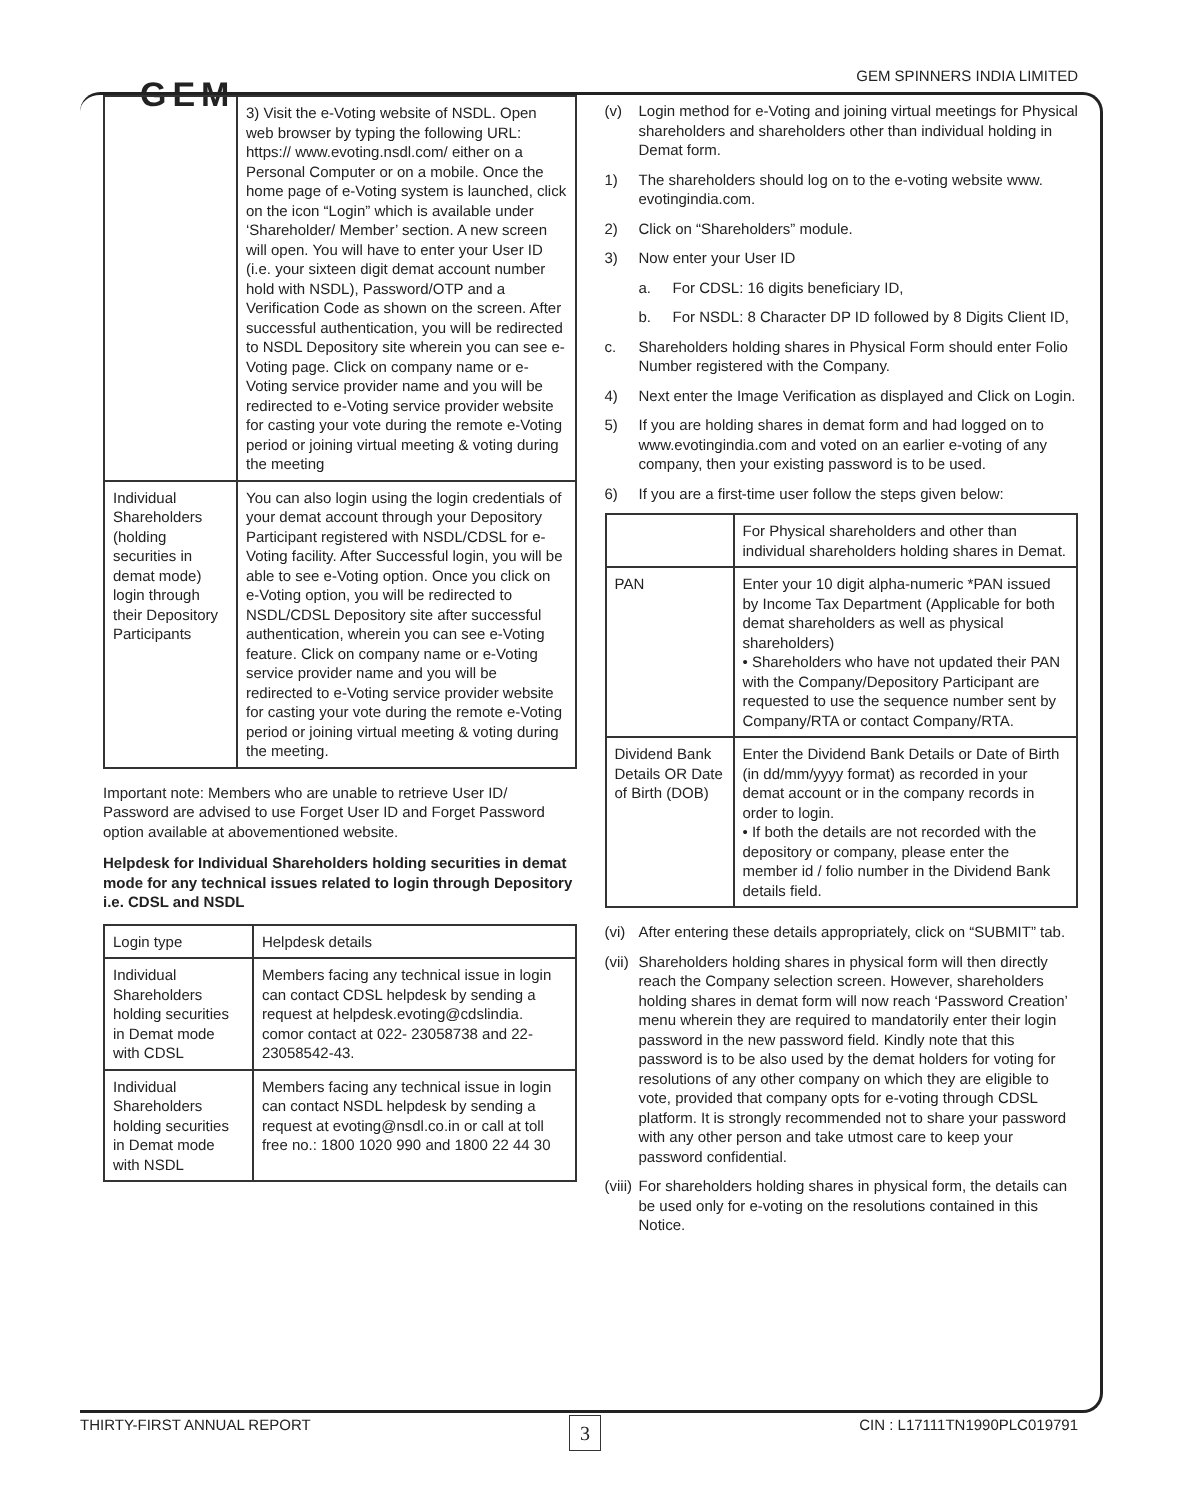GEM GEM SPINNERS INDIA LIMITED
| | 3) Visit the e-Voting website of NSDL. Open web browser by typing the following URL: https:// www.evoting.nsdl.com/ either on a Personal Computer or on a mobile. Once the home page of e-Voting system is launched, click on the icon “Login” which is available under ‘Shareholder/ Member’ section. A new screen will open. You will have to enter your User ID (i.e. your sixteen digit demat account number hold with NSDL), Password/OTP and a Verification Code as shown on the screen. After successful authentication, you will be redirected to NSDL Depository site wherein you can see e-Voting page. Click on company name or e-Voting service provider name and you will be redirected to e-Voting service provider website for casting your vote during the remote e-Voting period or joining virtual meeting & voting during the meeting |
| Individual Shareholders (holding securities in demat mode) login through their Depository Participants | You can also login using the login credentials of your demat account through your Depository Participant registered with NSDL/CDSL for e-Voting facility. After Successful login, you will be able to see e-Voting option. Once you click on e-Voting option, you will be redirected to NSDL/CDSL Depository site after successful authentication, wherein you can see e-Voting feature. Click on company name or e-Voting service provider name and you will be redirected to e-Voting service provider website for casting your vote during the remote e-Voting period or joining virtual meeting & voting during the meeting. |
Important note: Members who are unable to retrieve User ID/ Password are advised to use Forget User ID and Forget Password option available at abovementioned website.
Helpdesk for Individual Shareholders holding securities in demat mode for any technical issues related to login through Depository i.e. CDSL and NSDL
| Login type | Helpdesk details |
| --- | --- |
| Individual Shareholders holding securities in Demat mode with CDSL | Members facing any technical issue in login can contact CDSL helpdesk by sending a request at helpdesk.evoting@cdslindia. comor contact at 022- 23058738 and 22-23058542-43. |
| Individual Shareholders holding securities in Demat mode with NSDL | Members facing any technical issue in login can contact NSDL helpdesk by sending a request at evoting@nsdl.co.in or call at toll free no.: 1800 1020 990 and 1800 22 44 30 |
(v) Login method for e-Voting and joining virtual meetings for Physical shareholders and shareholders other than individual holding in Demat form.
1) The shareholders should log on to the e-voting website www. evotingindia.com.
2) Click on “Shareholders” module.
3) Now enter your User ID
a. For CDSL: 16 digits beneficiary ID,
b. For NSDL: 8 Character DP ID followed by 8 Digits Client ID,
c. Shareholders holding shares in Physical Form should enter Folio Number registered with the Company.
4) Next enter the Image Verification as displayed and Click on Login.
5) If you are holding shares in demat form and had logged on to www.evotingindia.com and voted on an earlier e-voting of any company, then your existing password is to be used.
6) If you are a first-time user follow the steps given below:
| | For Physical shareholders and other than individual shareholders holding shares in Demat. |
| --- | --- |
| PAN | Enter your 10 digit alpha-numeric *PAN issued by Income Tax Department (Applicable for both demat shareholders as well as physical shareholders) • Shareholders who have not updated their PAN with the Company/Depository Participant are requested to use the sequence number sent by Company/RTA or contact Company/RTA. |
| Dividend Bank Details OR Date of Birth (DOB) | Enter the Dividend Bank Details or Date of Birth (in dd/mm/yyyy format) as recorded in your demat account or in the company records in order to login. • If both the details are not recorded with the depository or company, please enter the member id / folio number in the Dividend Bank details field. |
(vi) After entering these details appropriately, click on “SUBMIT” tab.
(vii) Shareholders holding shares in physical form will then directly reach the Company selection screen. However, shareholders holding shares in demat form will now reach ‘Password Creation’ menu wherein they are required to mandatorily enter their login password in the new password field. Kindly note that this password is to be also used by the demat holders for voting for resolutions of any other company on which they are eligible to vote, provided that company opts for e-voting through CDSL platform. It is strongly recommended not to share your password with any other person and take utmost care to keep your password confidential.
(viii) For shareholders holding shares in physical form, the details can be used only for e-voting on the resolutions contained in this Notice.
THIRTY-FIRST ANNUAL REPORT 3 CIN : L17111TN1990PLC019791